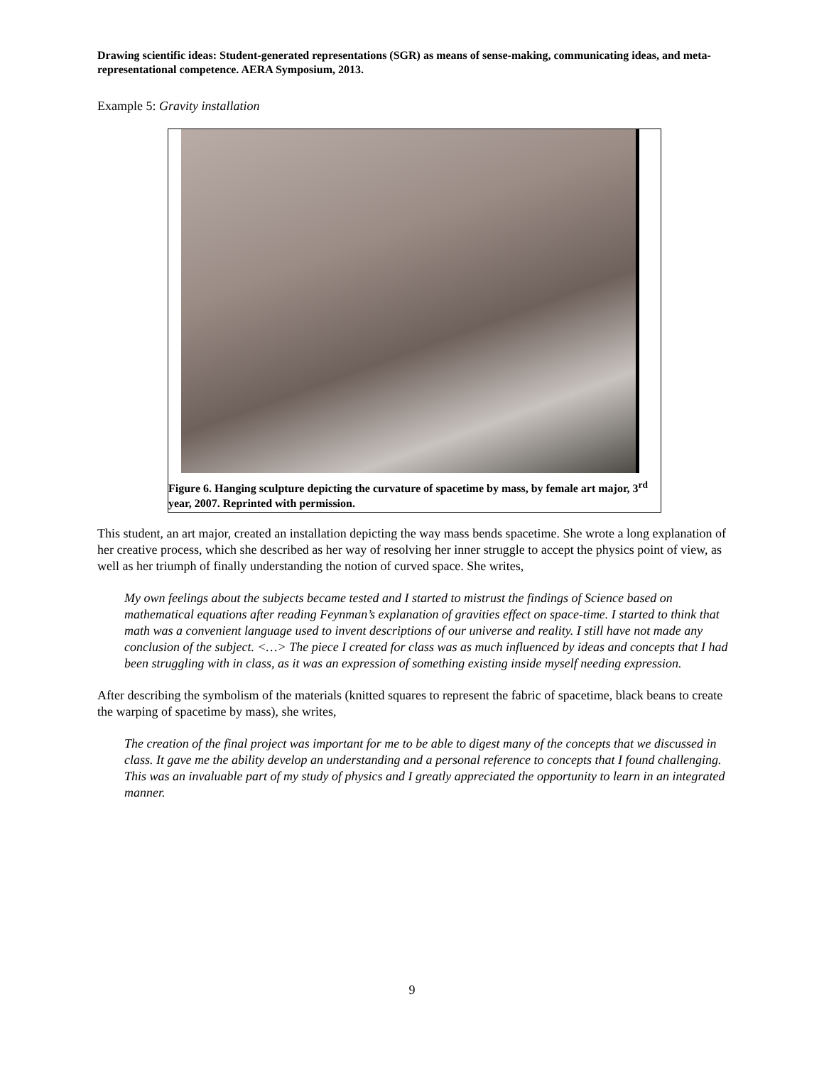Drawing scientific ideas: Student-generated representations (SGR) as means of sense-making, communicating ideas, and meta-representational competence. AERA Symposium, 2013.
Example 5: Gravity installation
Figure 6. Hanging sculpture depicting the curvature of spacetime by mass, by female art major, 3<sup>rd</sup> year, 2007. Reprinted with permission.
This student, an art major, created an installation depicting the way mass bends spacetime. She wrote a long explanation of her creative process, which she described as her way of resolving her inner struggle to accept the physics point of view, as well as her triumph of finally understanding the notion of curved space. She writes,
My own feelings about the subjects became tested and I started to mistrust the findings of Science based on mathematical equations after reading Feynman’s explanation of gravities effect on space-time. I started to think that math was a convenient language used to invent descriptions of our universe and reality. I still have not made any conclusion of the subject. <…> The piece I created for class was as much influenced by ideas and concepts that I had been struggling with in class, as it was an expression of something existing inside myself needing expression.
After describing the symbolism of the materials (knitted squares to represent the fabric of spacetime, black beans to create the warping of spacetime by mass), she writes,
The creation of the final project was important for me to be able to digest many of the concepts that we discussed in class. It gave me the ability develop an understanding and a personal reference to concepts that I found challenging. This was an invaluable part of my study of physics and I greatly appreciated the opportunity to learn in an integrated manner.
9